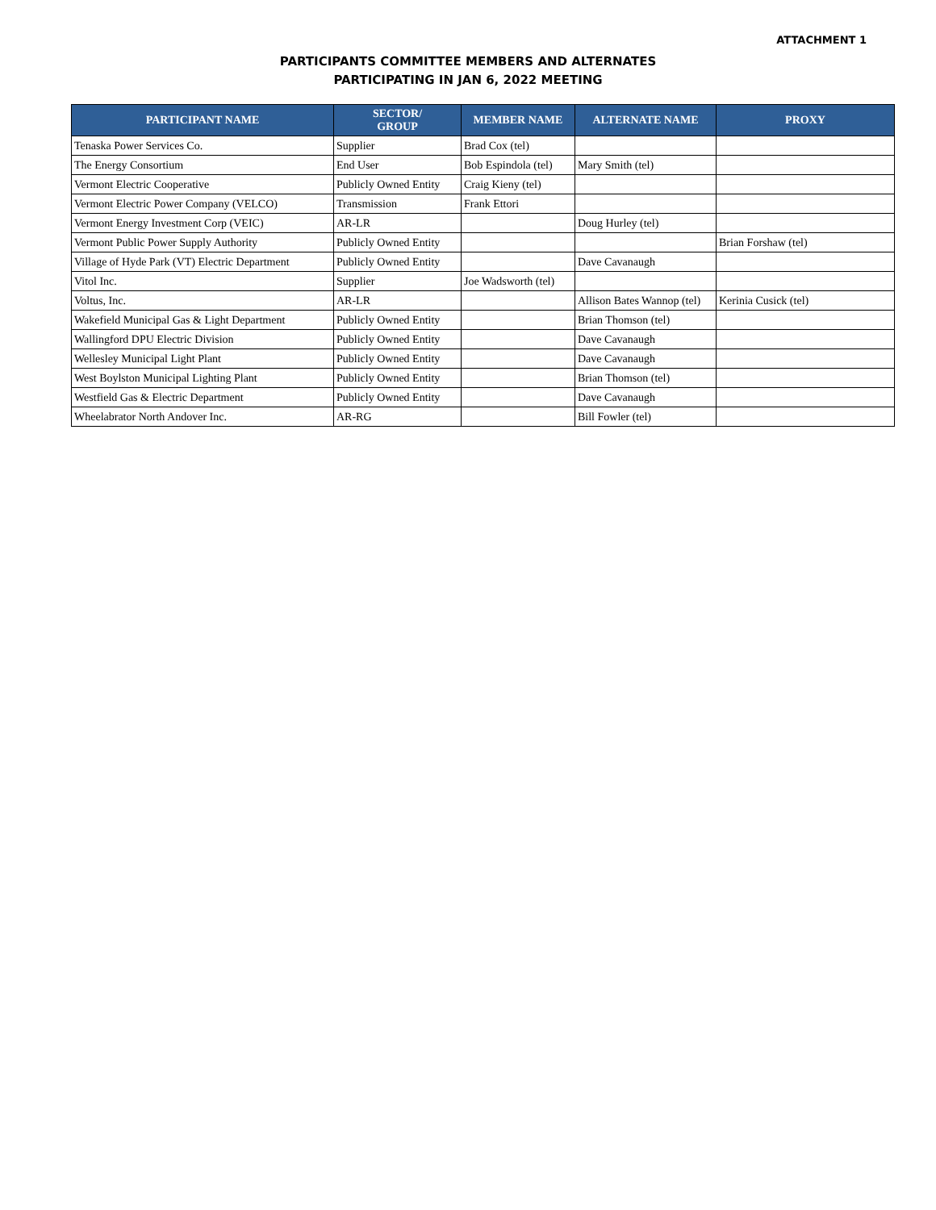ATTACHMENT 1
PARTICIPANTS COMMITTEE MEMBERS AND ALTERNATES
PARTICIPATING IN JAN 6, 2022 MEETING
| PARTICIPANT NAME | SECTOR/ GROUP | MEMBER NAME | ALTERNATE NAME | PROXY |
| --- | --- | --- | --- | --- |
| Tenaska Power Services Co. | Supplier | Brad Cox (tel) | | |
| The Energy Consortium | End User | Bob Espindola (tel) | Mary Smith (tel) | |
| Vermont Electric Cooperative | Publicly Owned Entity | Craig Kieny (tel) | | |
| Vermont Electric Power Company (VELCO) | Transmission | Frank Ettori | | |
| Vermont Energy Investment Corp (VEIC) | AR-LR | | Doug Hurley (tel) | |
| Vermont Public Power Supply Authority | Publicly Owned Entity | | | Brian Forshaw (tel) |
| Village of Hyde Park (VT) Electric Department | Publicly Owned Entity | | Dave Cavanaugh | |
| Vitol Inc. | Supplier | Joe Wadsworth (tel) | | |
| Voltus, Inc. | AR-LR | | Allison Bates Wannop (tel) | Kerinia Cusick (tel) |
| Wakefield Municipal Gas & Light Department | Publicly Owned Entity | | Brian Thomson (tel) | |
| Wallingford DPU Electric Division | Publicly Owned Entity | | Dave Cavanaugh | |
| Wellesley Municipal Light Plant | Publicly Owned Entity | | Dave Cavanaugh | |
| West Boylston Municipal Lighting Plant | Publicly Owned Entity | | Brian Thomson (tel) | |
| Westfield Gas & Electric Department | Publicly Owned Entity | | Dave Cavanaugh | |
| Wheelabrator North Andover Inc. | AR-RG | | Bill Fowler (tel) | |